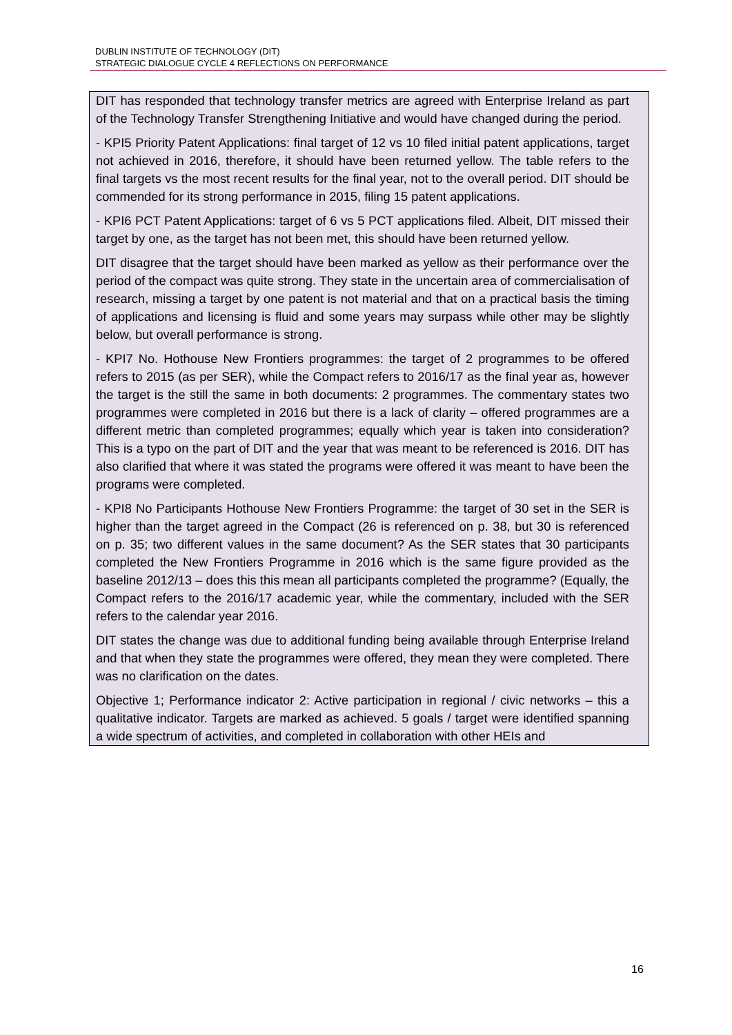DUBLIN INSTITUTE OF TECHNOLOGY (DIT)
STRATEGIC DIALOGUE CYCLE 4 REFLECTIONS ON PERFORMANCE
DIT has responded that technology transfer metrics are agreed with Enterprise Ireland as part of the Technology Transfer Strengthening Initiative and would have changed during the period.
- KPI5 Priority Patent Applications: final target of 12 vs 10 filed initial patent applications, target not achieved in 2016, therefore, it should have been returned yellow. The table refers to the final targets vs the most recent results for the final year, not to the overall period. DIT should be commended for its strong performance in 2015, filing 15 patent applications.
- KPI6 PCT Patent Applications: target of 6 vs 5 PCT applications filed. Albeit, DIT missed their target by one, as the target has not been met, this should have been returned yellow.
DIT disagree that the target should have been marked as yellow as their performance over the period of the compact was quite strong. They state in the uncertain area of commercialisation of research, missing a target by one patent is not material and that on a practical basis the timing of applications and licensing is fluid and some years may surpass while other may be slightly below, but overall performance is strong.
- KPI7 No. Hothouse New Frontiers programmes: the target of 2 programmes to be offered refers to 2015 (as per SER), while the Compact refers to 2016/17 as the final year as, however the target is the still the same in both documents: 2 programmes. The commentary states two programmes were completed in 2016 but there is a lack of clarity – offered programmes are a different metric than completed programmes; equally which year is taken into consideration? This is a typo on the part of DIT and the year that was meant to be referenced is 2016. DIT has also clarified that where it was stated the programs were offered it was meant to have been the programs were completed.
- KPI8 No Participants Hothouse New Frontiers Programme: the target of 30 set in the SER is higher than the target agreed in the Compact (26 is referenced on p. 38, but 30 is referenced on p. 35; two different values in the same document? As the SER states that 30 participants completed the New Frontiers Programme in 2016 which is the same figure provided as the baseline 2012/13 – does this this mean all participants completed the programme? (Equally, the Compact refers to the 2016/17 academic year, while the commentary, included with the SER refers to the calendar year 2016.
DIT states the change was due to additional funding being available through Enterprise Ireland and that when they state the programmes were offered, they mean they were completed. There was no clarification on the dates.
Objective 1; Performance indicator 2: Active participation in regional / civic networks – this a qualitative indicator. Targets are marked as achieved. 5 goals / target were identified spanning a wide spectrum of activities, and completed in collaboration with other HEIs and
16